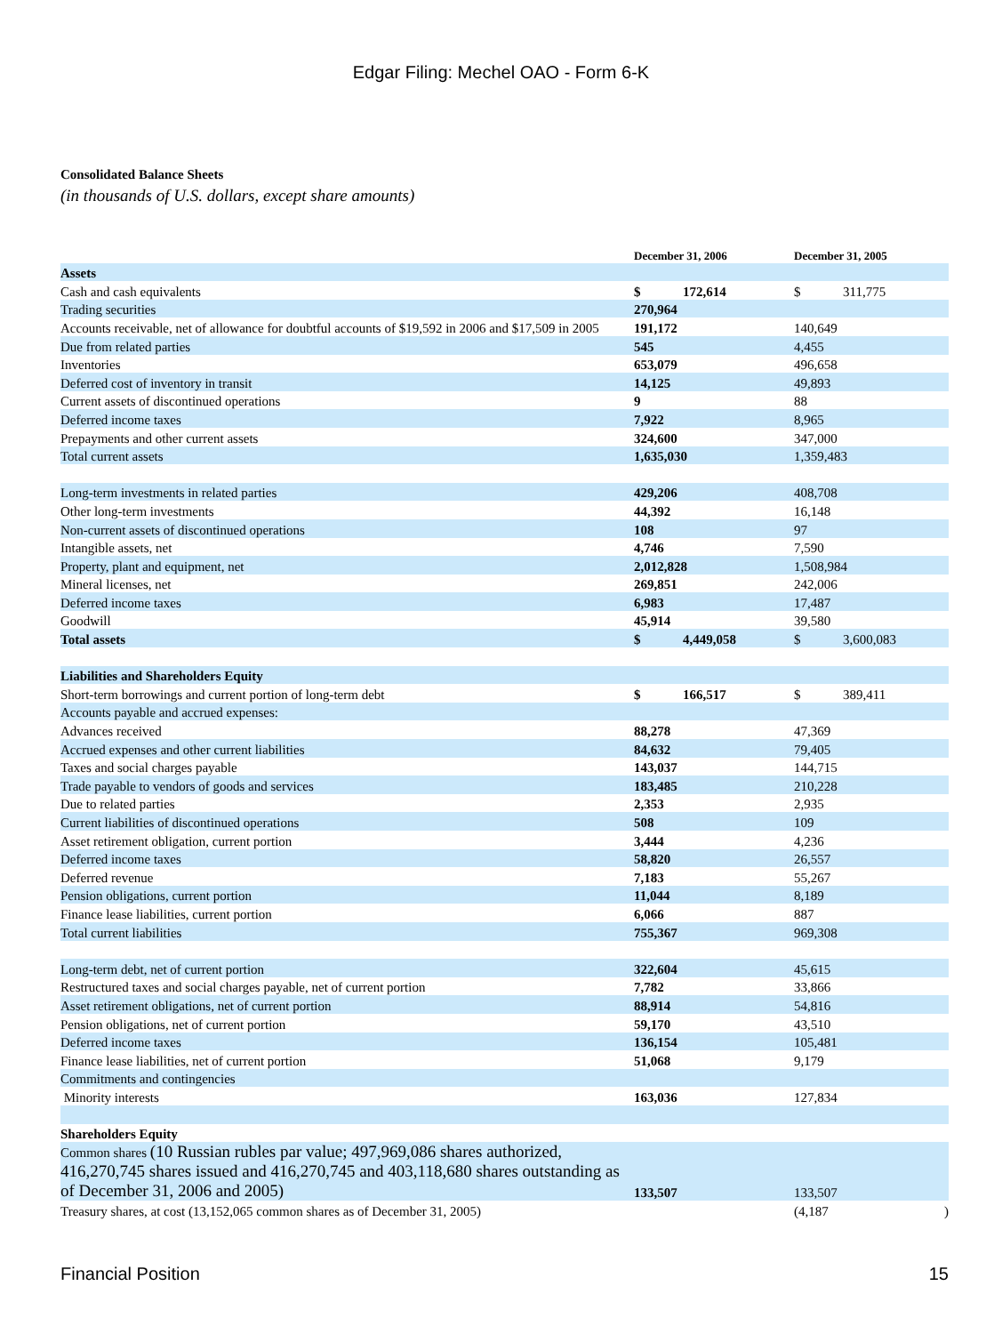Edgar Filing: Mechel OAO - Form 6-K
Consolidated Balance Sheets
(in thousands of U.S. dollars, except share amounts)
| | December 31, 2006 | December 31, 2005 | |
| --- | --- | --- | --- |
| Assets | | | |
| Cash and cash equivalents | $ 172,614 | $ 311,775 | |
| Trading securities | 270,964 | | |
| Accounts receivable, net of allowance for doubtful accounts of $19,592 in 2006 and $17,509 in 2005 | 191,172 | 140,649 | |
| Due from related parties | 545 | 4,455 | |
| Inventories | 653,079 | 496,658 | |
| Deferred cost of inventory in transit | 14,125 | 49,893 | |
| Current assets of discontinued operations | 9 | 88 | |
| Deferred income taxes | 7,922 | 8,965 | |
| Prepayments and other current assets | 324,600 | 347,000 | |
| Total current assets | 1,635,030 | 1,359,483 | |
| Long-term investments in related parties | 429,206 | 408,708 | |
| Other long-term investments | 44,392 | 16,148 | |
| Non-current assets of discontinued operations | 108 | 97 | |
| Intangible assets, net | 4,746 | 7,590 | |
| Property, plant and equipment, net | 2,012,828 | 1,508,984 | |
| Mineral licenses, net | 269,851 | 242,006 | |
| Deferred income taxes | 6,983 | 17,487 | |
| Goodwill | 45,914 | 39,580 | |
| Total assets | $ 4,449,058 | $ 3,600,083 | |
| Liabilities and Shareholders Equity | | | |
| Short-term borrowings and current portion of long-term debt | $ 166,517 | $ 389,411 | |
| Accounts payable and accrued expenses: | | | |
| Advances received | 88,278 | 47,369 | |
| Accrued expenses and other current liabilities | 84,632 | 79,405 | |
| Taxes and social charges payable | 143,037 | 144,715 | |
| Trade payable to vendors of goods and services | 183,485 | 210,228 | |
| Due to related parties | 2,353 | 2,935 | |
| Current liabilities of discontinued operations | 508 | 109 | |
| Asset retirement obligation, current portion | 3,444 | 4,236 | |
| Deferred income taxes | 58,820 | 26,557 | |
| Deferred revenue | 7,183 | 55,267 | |
| Pension obligations, current portion | 11,044 | 8,189 | |
| Finance lease liabilities, current portion | 6,066 | 887 | |
| Total current liabilities | 755,367 | 969,308 | |
| Long-term debt, net of current portion | 322,604 | 45,615 | |
| Restructured taxes and social charges payable, net of current portion | 7,782 | 33,866 | |
| Asset retirement obligations, net of current portion | 88,914 | 54,816 | |
| Pension obligations, net of current portion | 59,170 | 43,510 | |
| Deferred income taxes | 136,154 | 105,481 | |
| Finance lease liabilities, net of current portion | 51,068 | 9,179 | |
| Commitments and contingencies | | | |
| Minority interests | 163,036 | 127,834 | |
| Shareholders Equity | | | |
| Common shares (10 Russian rubles par value; 497,969,086 shares authorized, 416,270,745 shares issued and 416,270,745 and 403,118,680 shares outstanding as of December 31, 2006 and 2005) | 133,507 | 133,507 | |
| Treasury shares, at cost (13,152,065 common shares as of December 31, 2005) | | (4,187 | ) |
Financial Position 15